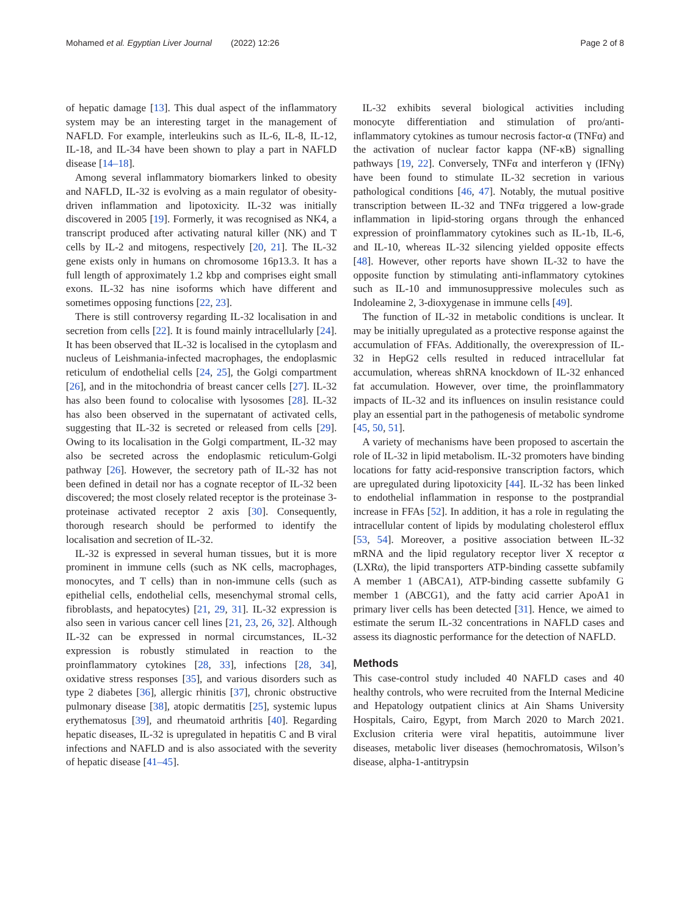Mohamed et al. Egyptian Liver Journal (2022) 12:26 Page 2 of 8
of hepatic damage [13]. This dual aspect of the inflammatory system may be an interesting target in the management of NAFLD. For example, interleukins such as IL-6, IL-8, IL-12, IL-18, and IL-34 have been shown to play a part in NAFLD disease [14–18].
Among several inflammatory biomarkers linked to obesity and NAFLD, IL-32 is evolving as a main regulator of obesity-driven inflammation and lipotoxicity. IL-32 was initially discovered in 2005 [19]. Formerly, it was recognised as NK4, a transcript produced after activating natural killer (NK) and T cells by IL-2 and mitogens, respectively [20, 21]. The IL-32 gene exists only in humans on chromosome 16p13.3. It has a full length of approximately 1.2 kbp and comprises eight small exons. IL-32 has nine isoforms which have different and sometimes opposing functions [22, 23].
There is still controversy regarding IL-32 localisation in and secretion from cells [22]. It is found mainly intracellularly [24]. It has been observed that IL-32 is localised in the cytoplasm and nucleus of Leishmania-infected macrophages, the endoplasmic reticulum of endothelial cells [24, 25], the Golgi compartment [26], and in the mitochondria of breast cancer cells [27]. IL-32 has also been found to colocalise with lysosomes [28]. IL-32 has also been observed in the supernatant of activated cells, suggesting that IL-32 is secreted or released from cells [29]. Owing to its localisation in the Golgi compartment, IL-32 may also be secreted across the endoplasmic reticulum-Golgi pathway [26]. However, the secretory path of IL-32 has not been defined in detail nor has a cognate receptor of IL-32 been discovered; the most closely related receptor is the proteinase 3-proteinase activated receptor 2 axis [30]. Consequently, thorough research should be performed to identify the localisation and secretion of IL-32.
IL-32 is expressed in several human tissues, but it is more prominent in immune cells (such as NK cells, macrophages, monocytes, and T cells) than in non-immune cells (such as epithelial cells, endothelial cells, mesenchymal stromal cells, fibroblasts, and hepatocytes) [21, 29, 31]. IL-32 expression is also seen in various cancer cell lines [21, 23, 26, 32]. Although IL-32 can be expressed in normal circumstances, IL-32 expression is robustly stimulated in reaction to the proinflammatory cytokines [28, 33], infections [28, 34], oxidative stress responses [35], and various disorders such as type 2 diabetes [36], allergic rhinitis [37], chronic obstructive pulmonary disease [38], atopic dermatitis [25], systemic lupus erythematosus [39], and rheumatoid arthritis [40]. Regarding hepatic diseases, IL-32 is upregulated in hepatitis C and B viral infections and NAFLD and is also associated with the severity of hepatic disease [41–45].
IL-32 exhibits several biological activities including monocyte differentiation and stimulation of pro/anti-inflammatory cytokines as tumour necrosis factor-α (TNFα) and the activation of nuclear factor kappa (NF-κB) signalling pathways [19, 22]. Conversely, TNFα and interferon γ (IFNγ) have been found to stimulate IL-32 secretion in various pathological conditions [46, 47]. Notably, the mutual positive transcription between IL-32 and TNFα triggered a low-grade inflammation in lipid-storing organs through the enhanced expression of proinflammatory cytokines such as IL-1b, IL-6, and IL-10, whereas IL-32 silencing yielded opposite effects [48]. However, other reports have shown IL-32 to have the opposite function by stimulating anti-inflammatory cytokines such as IL-10 and immunosuppressive molecules such as Indoleamine 2, 3-dioxygenase in immune cells [49].
The function of IL-32 in metabolic conditions is unclear. It may be initially upregulated as a protective response against the accumulation of FFAs. Additionally, the overexpression of IL-32 in HepG2 cells resulted in reduced intracellular fat accumulation, whereas shRNA knockdown of IL-32 enhanced fat accumulation. However, over time, the proinflammatory impacts of IL-32 and its influences on insulin resistance could play an essential part in the pathogenesis of metabolic syndrome [45, 50, 51].
A variety of mechanisms have been proposed to ascertain the role of IL-32 in lipid metabolism. IL-32 promoters have binding locations for fatty acid-responsive transcription factors, which are upregulated during lipotoxicity [44]. IL-32 has been linked to endothelial inflammation in response to the postprandial increase in FFAs [52]. In addition, it has a role in regulating the intracellular content of lipids by modulating cholesterol efflux [53, 54]. Moreover, a positive association between IL-32 mRNA and the lipid regulatory receptor liver X receptor α (LXRα), the lipid transporters ATP-binding cassette subfamily A member 1 (ABCA1), ATP-binding cassette subfamily G member 1 (ABCG1), and the fatty acid carrier ApoA1 in primary liver cells has been detected [31]. Hence, we aimed to estimate the serum IL-32 concentrations in NAFLD cases and assess its diagnostic performance for the detection of NAFLD.
Methods
This case-control study included 40 NAFLD cases and 40 healthy controls, who were recruited from the Internal Medicine and Hepatology outpatient clinics at Ain Shams University Hospitals, Cairo, Egypt, from March 2020 to March 2021. Exclusion criteria were viral hepatitis, autoimmune liver diseases, metabolic liver diseases (hemochromatosis, Wilson’s disease, alpha-1-antitrypsin